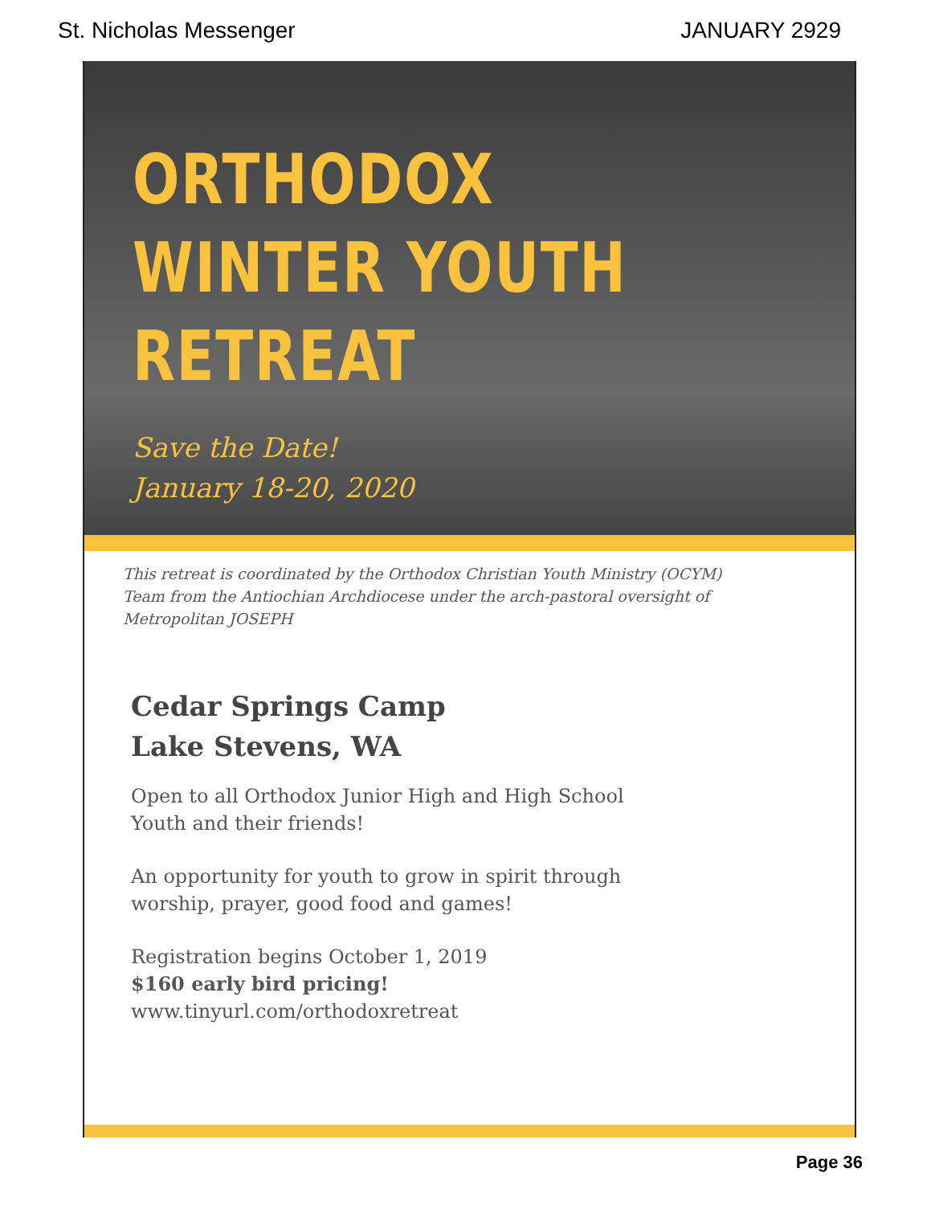St. Nicholas Messenger JANUARY 2929
ORTHODOX
WINTER YOUTH
RETREAT
Save the Date!
January 18-20, 2020
This retreat is coordinated by the Orthodox Christian Youth Ministry (OCYM) Team from the Antiochian Archdiocese under the arch-pastoral oversight of Metropolitan JOSEPH
Cedar Springs Camp
Lake Stevens, WA
Open to all Orthodox Junior High and High School Youth and their friends!
An opportunity for youth to grow in spirit through worship, prayer, good food and games!
Registration begins October 1, 2019
$160 early bird pricing!
www.tinyurl.com/orthodoxretreat
Page 36